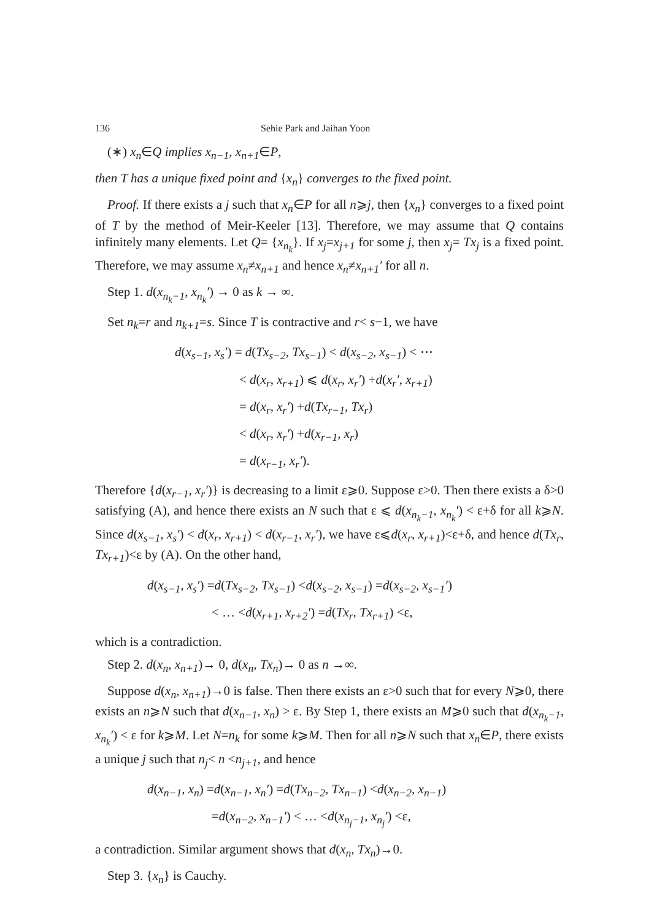136 Sehie Park and Jaihan Yoon
(∗) x<sub>n</sub>∈Q implies x<sub>n−1</sub>, x<sub>n+1</sub>∈P,
then T has a unique fixed point and {x<sub>n</sub>} converges to the fixed point.
Proof. If there exists a j such that x<sub>n</sub>∈P for all n⩾j, then {x<sub>n</sub>} converges to a fixed point of T by the method of Meir-Keeler [13]. Therefore, we may assume that Q contains infinitely many elements. Let Q= {x<sub>n<sub>k</sub></sub>}. If x<sub>j</sub>=x<sub>j+1</sub> for some j, then x<sub>j</sub>= Tx<sub>j</sub> is a fixed point. Therefore, we may assume x<sub>n</sub>≠x<sub>n+1</sub> and hence x<sub>n</sub>≠x<sub>n+1</sub>′ for all n.
Step 1. d(x<sub>n<sub>k</sub>−1</sub>, x<sub>n<sub>k</sub></sub>′) → 0 as k → ∞.
Set n<sub>k</sub>=r and n<sub>k+1</sub>=s. Since T is contractive and r< s−1, we have
d(x<sub>s−1</sub>, x<sub>s</sub>′) = d(Tx<sub>s−2</sub>, Tx<sub>s−1</sub>) < d(x<sub>s−2</sub>, x<sub>s−1</sub>) < ⋯
< d(x<sub>r</sub>, x<sub>r+1</sub>) ⩽ d(x<sub>r</sub>, x<sub>r</sub>′) +d(x<sub>r</sub>′, x<sub>r+1</sub>)
= d(x<sub>r</sub>, x<sub>r</sub>′) +d(Tx<sub>r−1</sub>, Tx<sub>r</sub>)
< d(x<sub>r</sub>, x<sub>r</sub>′) +d(x<sub>r−1</sub>, x<sub>r</sub>)
= d(x<sub>r−1</sub>, x<sub>r</sub>′).
Therefore {d(x<sub>r−1</sub>, x<sub>r</sub>′)} is decreasing to a limit ε⩾0. Suppose ε>0. Then there exists a δ>0 satisfying (A), and hence there exists an N such that ε ⩽ d(x<sub>n<sub>k</sub>−1</sub>, x<sub>n<sub>k</sub></sub>′) < ε+δ for all k⩾N. Since d(x<sub>s−1</sub>, x<sub>s</sub>′) < d(x<sub>r</sub>, x<sub>r+1</sub>) < d(x<sub>r−1</sub>, x<sub>r</sub>′), we have ε⩽d(x<sub>r</sub>, x<sub>r+1</sub>)<ε+δ, and hence d(Tx<sub>r</sub>, Tx<sub>r+1</sub>)<ε by (A). On the other hand,
d(x<sub>s−1</sub>, x<sub>s</sub>′) =d(Tx<sub>s−2</sub>, Tx<sub>s−1</sub>) <d(x<sub>s−2</sub>, x<sub>s−1</sub>) =d(x<sub>s−2</sub>, x<sub>s−1</sub>′)
< … <d(x<sub>r+1</sub>, x<sub>r+2</sub>′) =d(Tx<sub>r</sub>, Tx<sub>r+1</sub>) <ε,
which is a contradiction.
Step 2. d(x<sub>n</sub>, x<sub>n+1</sub>)→ 0, d(x<sub>n</sub>, Tx<sub>n</sub>)→ 0 as n →∞.
Suppose d(x<sub>n</sub>, x<sub>n+1</sub>)→0 is false. Then there exists an ε>0 such that for every N⩾0, there exists an n⩾N such that d(x<sub>n−1</sub>, x<sub>n</sub>) > ε. By Step 1, there exists an M⩾0 such that d(x<sub>n<sub>k</sub>−1</sub>, x<sub>n<sub>k</sub></sub>′) < ε for k⩾M. Let N=n<sub>k</sub> for some k⩾M. Then for all n⩾N such that x<sub>n</sub>∈P, there exists a unique j such that n<sub>j</sub>< n <n<sub>j+1</sub>, and hence
d(x<sub>n−1</sub>, x<sub>n</sub>) =d(x<sub>n−1</sub>, x<sub>n</sub>′) =d(Tx<sub>n−2</sub>, Tx<sub>n−1</sub>) <d(x<sub>n−2</sub>, x<sub>n−1</sub>)
=d(x<sub>n−2</sub>, x<sub>n−1</sub>′) < … <d(x<sub>n<sub>j</sub>−1</sub>, x<sub>n<sub>j</sub></sub>′) <ε,
a contradiction. Similar argument shows that d(x<sub>n</sub>, Tx<sub>n</sub>)→0.
Step 3. {x<sub>n</sub>} is Cauchy.